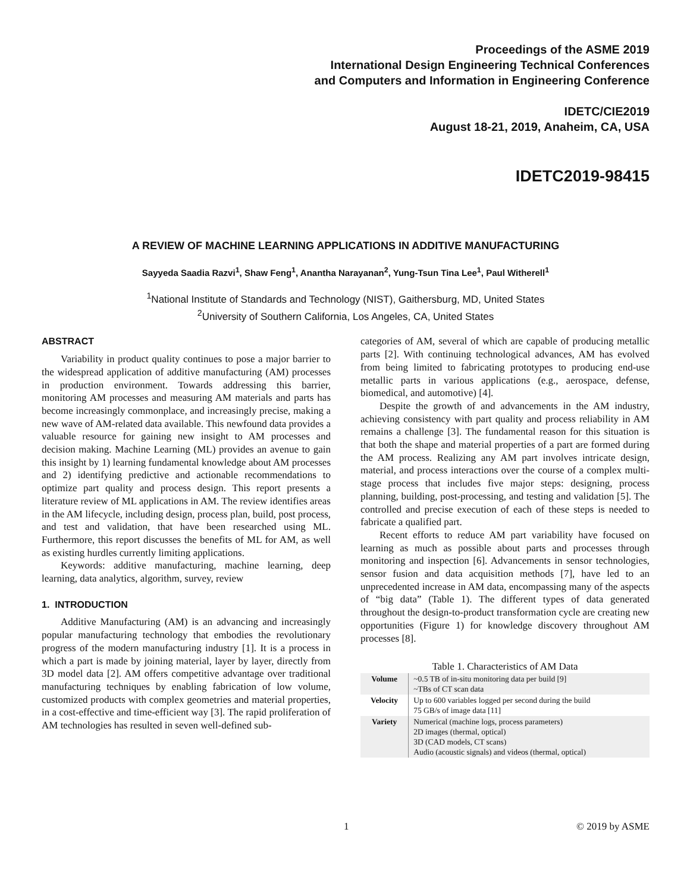Proceedings of the ASME 2019
International Design Engineering Technical Conferences
and Computers and Information in Engineering Conference
IDETC/CIE2019
August 18-21, 2019, Anaheim, CA, USA
IDETC2019-98415
A REVIEW OF MACHINE LEARNING APPLICATIONS IN ADDITIVE MANUFACTURING
Sayyeda Saadia Razvi<sup>1</sup>, Shaw Feng<sup>1</sup>, Anantha Narayanan<sup>2</sup>, Yung-Tsun Tina Lee<sup>1</sup>, Paul Witherell<sup>1</sup>
<sup>1</sup> National Institute of Standards and Technology (NIST), Gaithersburg, MD, United States
<sup>2</sup> University of Southern California, Los Angeles, CA, United States
ABSTRACT
Variability in product quality continues to pose a major barrier to the widespread application of additive manufacturing (AM) processes in production environment. Towards addressing this barrier, monitoring AM processes and measuring AM materials and parts has become increasingly commonplace, and increasingly precise, making a new wave of AM-related data available. This newfound data provides a valuable resource for gaining new insight to AM processes and decision making. Machine Learning (ML) provides an avenue to gain this insight by 1) learning fundamental knowledge about AM processes and 2) identifying predictive and actionable recommendations to optimize part quality and process design. This report presents a literature review of ML applications in AM. The review identifies areas in the AM lifecycle, including design, process plan, build, post process, and test and validation, that have been researched using ML. Furthermore, this report discusses the benefits of ML for AM, as well as existing hurdles currently limiting applications.
Keywords: additive manufacturing, machine learning, deep learning, data analytics, algorithm, survey, review
1. INTRODUCTION
Additive Manufacturing (AM) is an advancing and increasingly popular manufacturing technology that embodies the revolutionary progress of the modern manufacturing industry [1]. It is a process in which a part is made by joining material, layer by layer, directly from 3D model data [2]. AM offers competitive advantage over traditional manufacturing techniques by enabling fabrication of low volume, customized products with complex geometries and material properties, in a cost-effective and time-efficient way [3]. The rapid proliferation of AM technologies has resulted in seven well-defined sub-
categories of AM, several of which are capable of producing metallic parts [2]. With continuing technological advances, AM has evolved from being limited to fabricating prototypes to producing end-use metallic parts in various applications (e.g., aerospace, defense, biomedical, and automotive) [4].
Despite the growth of and advancements in the AM industry, achieving consistency with part quality and process reliability in AM remains a challenge [3]. The fundamental reason for this situation is that both the shape and material properties of a part are formed during the AM process. Realizing any AM part involves intricate design, material, and process interactions over the course of a complex multi-stage process that includes five major steps: designing, process planning, building, post-processing, and testing and validation [5]. The controlled and precise execution of each of these steps is needed to fabricate a qualified part.
Recent efforts to reduce AM part variability have focused on learning as much as possible about parts and processes through monitoring and inspection [6]. Advancements in sensor technologies, sensor fusion and data acquisition methods [7], have led to an unprecedented increase in AM data, encompassing many of the aspects of “big data” (Table 1). The different types of data generated throughout the design-to-product transformation cycle are creating new opportunities (Figure 1) for knowledge discovery throughout AM processes [8].
Table 1. Characteristics of AM Data
| Volume | ~0.5 TB of in-situ monitoring data per build [9] ~TBs of CT scan data |
| Velocity | Up to 600 variables logged per second during the build 75 GB/s of image data [11] |
| Variety | Numerical (machine logs, process parameters) 2D images (thermal, optical) 3D (CAD models, CT scans) Audio (acoustic signals) and videos (thermal, optical) |
1 © 2019 by ASME